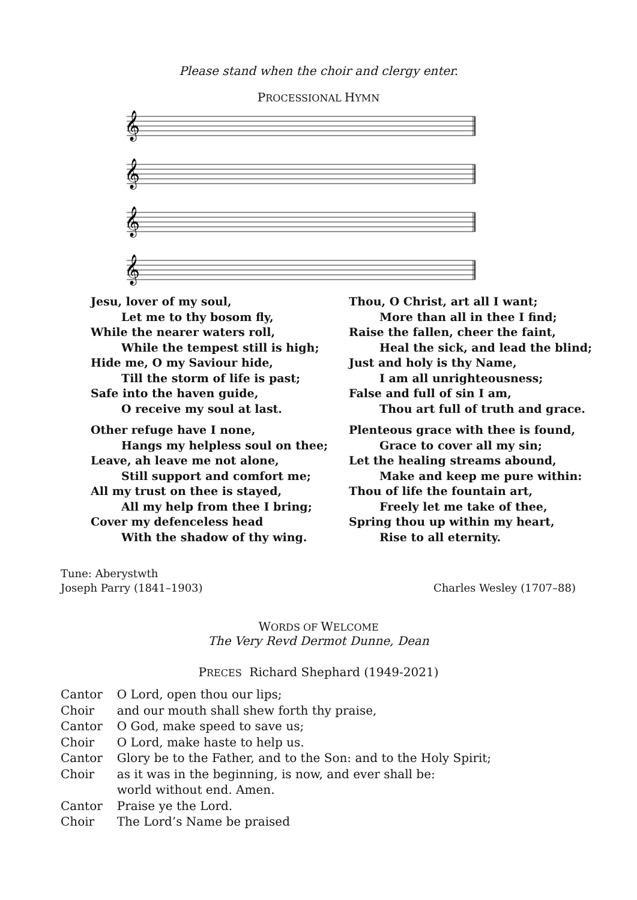Please stand when the choir and clergy enter.
PROCESSIONAL HYMN
𝄞
𝄞
𝄞
𝄞
Jesu, lover of my soul,
Let me to thy bosom fly,
While the nearer waters roll,
While the tempest still is high;
Hide me, O my Saviour hide,
Till the storm of life is past;
Safe into the haven guide,
O receive my soul at last.
Other refuge have I none,
Hangs my helpless soul on thee;
Leave, ah leave me not alone,
Still support and comfort me;
All my trust on thee is stayed,
All my help from thee I bring;
Cover my defenceless head
With the shadow of thy wing.
Thou, O Christ, art all I want;
More than all in thee I find;
Raise the fallen, cheer the faint,
Heal the sick, and lead the blind;
Just and holy is thy Name,
I am all unrighteousness;
False and full of sin I am,
Thou art full of truth and grace.
Plenteous grace with thee is found,
Grace to cover all my sin;
Let the healing streams abound,
Make and keep me pure within:
Thou of life the fountain art,
Freely let me take of thee,
Spring thou up within my heart,
Rise to all eternity.
Tune: Aberystwth
Joseph Parry (1841–1903)
Charles Wesley (1707–88)
WORDS OF WELCOME
The Very Revd Dermot Dunne, Dean
PRECES Richard Shephard (1949-2021)
| Cantor | O Lord, open thou our lips; |
| Choir | and our mouth shall shew forth thy praise, |
| Cantor | O God, make speed to save us; |
| Choir | O Lord, make haste to help us. |
| Cantor | Glory be to the Father, and to the Son: and to the Holy Spirit; |
| Choir | as it was in the beginning, is now, and ever shall be: world without end. Amen. |
| Cantor | Praise ye the Lord. |
| Choir | The Lord’s Name be praised |